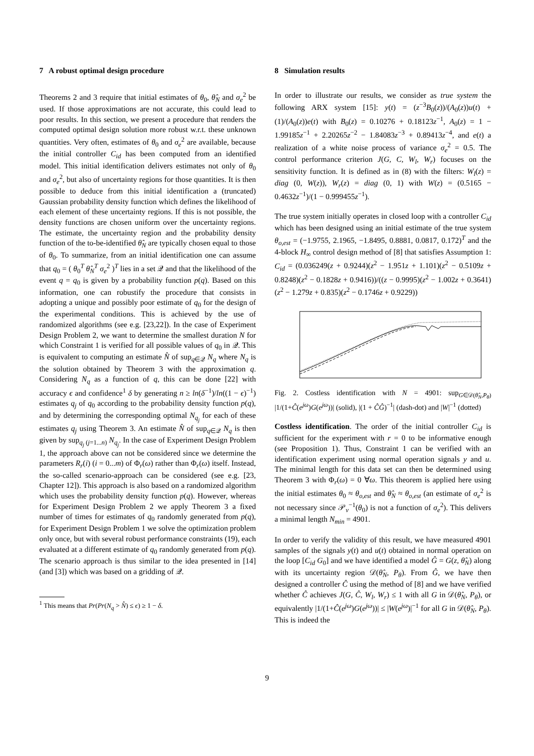7 A robust optimal design procedure
Theorems 2 and 3 require that initial estimates of θ<sub>0</sub>, θ̂<sub>N</sub> and σ<sub>e</sub><sup>2</sup> be used. If those approximations are not accurate, this could lead to poor results. In this section, we present a procedure that renders the computed optimal design solution more robust w.r.t. these unknown quantities. Very often, estimates of θ<sub>0</sub> and σ<sub>e</sub><sup>2</sup> are available, because the initial controller C<sub>id</sub> has been computed from an identified model. This initial identification delivers estimates not only of θ<sub>0</sub> and σ<sub>e</sub><sup>2</sup>, but also of uncertainty regions for those quantities. It is then possible to deduce from this initial identification a (truncated) Gaussian probability density function which defines the likelihood of each element of these uncertainty regions. If this is not possible, the density functions are chosen uniform over the uncertainty regions. The estimate, the uncertainty region and the probability density function of the to-be-identified θ̂<sub>N</sub> are typically chosen equal to those of θ<sub>0</sub>. To summarize, from an initial identification one can assume that q<sub>0</sub> = ( θ<sub>0</sub><sup>T</sup> θ̂<sub>N</sub><sup>T</sup> σ<sub>e</sub><sup>2</sup> )<sup>T</sup> lies in a set 𝒬 and that the likelihood of the event q = q<sub>0</sub> is given by a probability function p(q). Based on this information, one can robustify the procedure that consists in adopting a unique and possibly poor estimate of q<sub>0</sub> for the design of the experimental conditions. This is achieved by the use of randomized algorithms (see e.g. [23,22]). In the case of Experiment Design Problem 2, we want to determine the smallest duration N for which Constraint 1 is verified for all possible values of q<sub>0</sub> in 𝒬. This is equivalent to computing an estimate N̂ of sup<sub>q∈𝒬</sub> N<sub>q</sub> where N<sub>q</sub> is the solution obtained by Theorem 3 with the approximation q. Considering N<sub>q</sub> as a function of q, this can be done [22] with accuracy ϵ and confidence<sup>1</sup> δ by generating n ≥ ln(δ<sup>−1</sup>)/ln((1 − ϵ)<sup>−1</sup>) estimates q<sub>j</sub> of q<sub>0</sub> according to the probability density function p(q), and by determining the corresponding optimal N<sub>q<sub>j</sub></sub> for each of these estimates q<sub>j</sub> using Theorem 3. An estimate N̂ of sup<sub>q∈𝒬</sub> N<sub>q</sub> is then given by sup<sub>q<sub>j</sub> (j=1...n)</sub> N<sub>q<sub>j</sub></sub>. In the case of Experiment Design Problem 1, the approach above can not be considered since we determine the parameters R<sub>r</sub>(i) (i = 0...m) of Φ<sub>r</sub>(ω) rather than Φ<sub>r</sub>(ω) itself. Instead, the so-called scenario-approach can be considered (see e.g. [23, Chapter 12]). This approach is also based on a randomized algorithm which uses the probability density function p(q). However, whereas for Experiment Design Problem 2 we apply Theorem 3 a fixed number of times for estimates of q<sub>0</sub> randomly generated from p(q), for Experiment Design Problem 1 we solve the optimization problem only once, but with several robust performance constraints (19), each evaluated at a different estimate of q<sub>0</sub> randomly generated from p(q). The scenario approach is thus similar to the idea presented in [14] (and [3]) which was based on a gridding of 𝒬.
<sup>1</sup> This means that Pr(Pr(N<sub>q</sub> > N̂) ≤ ϵ) ≥ 1 − δ.
8 Simulation results
In order to illustrate our results, we consider as true system the following ARX system [15]: y(t) = (z<sup>−3</sup>B<sub>0</sub>(z))/(A<sub>0</sub>(z))u(t) + (1)/(A<sub>0</sub>(z))e(t) with B<sub>0</sub>(z) = 0.10276 + 0.18123z<sup>−1</sup>, A<sub>0</sub>(z) = 1 − 1.99185z<sup>−1</sup> + 2.20265z<sup>−2</sup> − 1.84083z<sup>−3</sup> + 0.89413z<sup>−4</sup>, and e(t) a realization of a white noise process of variance σ<sub>e</sub><sup>2</sup> = 0.5. The control performance criterion J(G, C, W<sub>l</sub>, W<sub>r</sub>) focuses on the sensitivity function. It is defined as in (8) with the filters: W<sub>l</sub>(z) = diag (0, W(z)), W<sub>r</sub>(z) = diag (0, 1) with W(z) = (0.5165 − 0.4632z<sup>−1</sup>)/(1 − 0.999455z<sup>−1</sup>).
The true system initially operates in closed loop with a controller C<sub>id</sub> which has been designed using an initial estimate of the true system θ<sub>o,est</sub> = (−1.9755, 2.1965, −1.8495, 0.8881, 0.0817, 0.172)<sup>T</sup> and the 4-block H<sub>∞</sub> control design method of [8] that satisfies Assumption 1: C<sub>id</sub> = (0.036249(z + 0.9244)(z<sup>2</sup> − 1.951z + 1.101)(z<sup>2</sup> − 0.5109z + 0.8248)(z<sup>2</sup> − 0.1828z + 0.9416))/((z − 0.9995)(z<sup>2</sup> − 1.002z + 0.3641)(z<sup>2</sup> − 1.279z + 0.835)(z<sup>2</sup> − 0.1746z + 0.9229))
Fig. 2. Costless identification with N = 4901: sup<sub>G∈𝒟(θ̂<sub>N</sub>,P<sub>θ</sub>)</sub> |1/(1+Ĉ(e<sup>jω</sup>)G(e<sup>jω</sup>))| (solid), |(1 + ĈĜ)<sup>−1</sup>| (dash-dot) and |W|<sup>−1</sup> (dotted)
Costless identification. The order of the initial controller C<sub>id</sub> is sufficient for the experiment with r = 0 to be informative enough (see Proposition 1). Thus, Constraint 1 can be verified with an identification experiment using normal operation signals y and u. The minimal length for this data set can then be determined using Theorem 3 with Φ<sub>r</sub>(ω) = 0 ∀ω. This theorem is applied here using the initial estimates θ<sub>0</sub> ≈ θ<sub>o,est</sub> and θ̂<sub>N</sub> ≈ θ<sub>o,est</sub> (an estimate of σ<sub>e</sub><sup>2</sup> is not necessary since 𝒫<sub>v</sub><sup>−1</sup>(θ<sub>0</sub>) is not a function of σ<sub>e</sub><sup>2</sup>). This delivers a minimal length N<sub>min</sub> = 4901.
In order to verify the validity of this result, we have measured 4901 samples of the signals y(t) and u(t) obtained in normal operation on the loop [C<sub>id</sub> G<sub>0</sub>] and we have identified a model Ĝ = G(z, θ̂<sub>N</sub>) along with its uncertainty region 𝒟(θ̂<sub>N</sub>, P<sub>θ</sub>). From Ĝ, we have then designed a controller Ĉ using the method of [8] and we have verified whether Ĉ achieves J(G, Ĉ, W<sub>l</sub>, W<sub>r</sub>) ≤ 1 with all G in 𝒟(θ̂<sub>N</sub>, P<sub>θ</sub>), or equivalently |1/(1+Ĉ(e<sup>jω</sup>)G(e<sup>jω</sup>))| ≤ |W(e<sup>jω</sup>)|<sup>−1</sup> for all G in 𝒟(θ̂<sub>N</sub>, P<sub>θ</sub>). This is indeed the
9